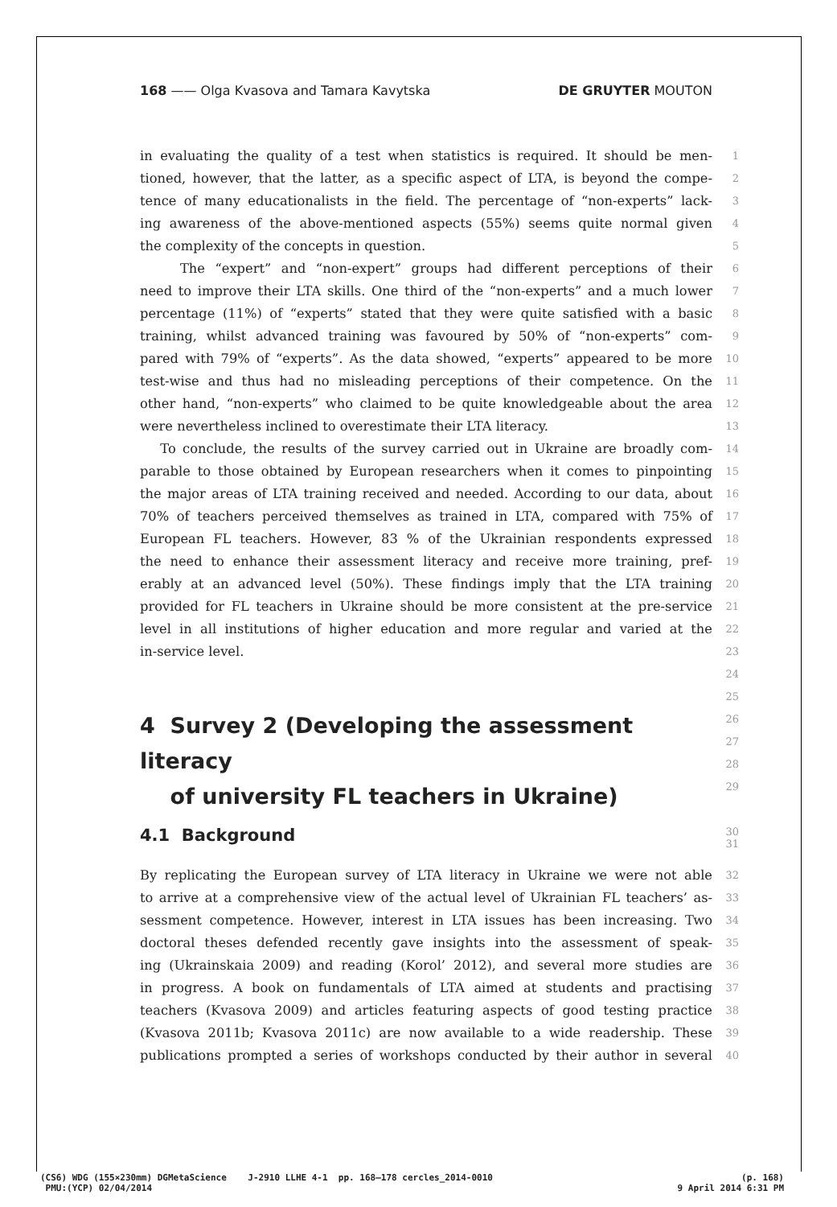168 —— Olga Kvasova and Tamara Kavytska DE GRUYTER MOUTON
in evaluating the quality of a test when statistics is required. It should be men- 1
tioned, however, that the latter, as a specific aspect of LTA, is beyond the compe- 2
tence of many educationalists in the field. The percentage of “non-experts” lack- 3
ing awareness of the above-mentioned aspects (55%) seems quite normal given 4
the complexity of the concepts in question. 5
The “expert” and “non-expert” groups had different perceptions of their 6
need to improve their LTA skills. One third of the “non-experts” and a much lower 7
percentage (11%) of “experts” stated that they were quite satisfied with a basic 8
training, whilst advanced training was favoured by 50% of “non-experts” com- 9
pared with 79% of “experts”. As the data showed, “experts” appeared to be more 10
test-wise and thus had no misleading perceptions of their competence. On the 11
other hand, “non-experts” who claimed to be quite knowledgeable about the area 12
were nevertheless inclined to overestimate their LTA literacy. 13
To conclude, the results of the survey carried out in Ukraine are broadly com- 14
parable to those obtained by European researchers when it comes to pinpointing 15
the major areas of LTA training received and needed. According to our data, about 16
70% of teachers perceived themselves as trained in LTA, compared with 75% of 17
European FL teachers. However, 83 % of the Ukrainian respondents expressed 18
the need to enhance their assessment literacy and receive more training, pref- 19
erably at an advanced level (50%). These findings imply that the LTA training 20
provided for FL teachers in Ukraine should be more consistent at the pre-service 21
level in all institutions of higher education and more regular and varied at the 22
in-service level. 23
24
25
4 Survey 2 (Developing the assessment literacy
of university FL teachers in Ukraine)
26 27 28 29
4.1 Background
30 31
By replicating the European survey of LTA literacy in Ukraine we were not able 32
to arrive at a comprehensive view of the actual level of Ukrainian FL teachers’ as- 33
sessment competence. However, interest in LTA issues has been increasing. Two 34
doctoral theses defended recently gave insights into the assessment of speak- 35
ing (Ukrainskaia 2009) and reading (Korol’ 2012), and several more studies are 36
in progress. A book on fundamentals of LTA aimed at students and practising 37
teachers (Kvasova 2009) and articles featuring aspects of good testing practice 38
(Kvasova 2011b; Kvasova 2011c) are now available to a wide readership. These 39
publications prompted a series of workshops conducted by their author in several 40
(CS6) WDG (155×230mm) DGMetaScience J-2910 LLHE 4-1 pp. 168–178 cercles_2014-0010
PMU:(YCP) 02/04/2014 (p. 168)
9 April 2014 6:31 PM